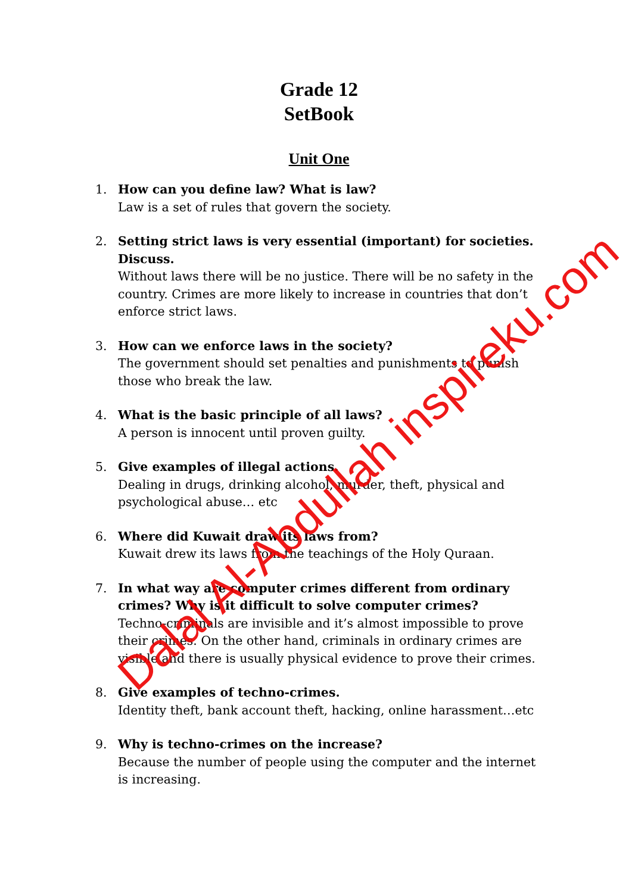Grade 12
SetBook
Unit One
1. How can you define law? What is law?
Law is a set of rules that govern the society.
2. Setting strict laws is very essential (important) for societies. Discuss.
Without laws there will be no justice. There will be no safety in the country. Crimes are more likely to increase in countries that don’t enforce strict laws.
3. How can we enforce laws in the society?
The government should set penalties and punishments to punish those who break the law.
4. What is the basic principle of all laws?
A person is innocent until proven guilty.
5. Give examples of illegal actions.
Dealing in drugs, drinking alcohol, murder, theft, physical and psychological abuse… etc
6. Where did Kuwait draw its laws from?
Kuwait drew its laws from the teachings of the Holy Quraan.
7. In what way are computer crimes different from ordinary crimes? Why is it difficult to solve computer crimes?
Techno-criminals are invisible and it’s almost impossible to prove their crimes. On the other hand, criminals in ordinary crimes are visible and there is usually physical evidence to prove their crimes.
8. Give examples of techno-crimes.
Identity theft, bank account theft, hacking, online harassment…etc
9. Why is techno-crimes on the increase?
Because the number of people using the computer and the internet is increasing.
Dalal Al-Abdullah inspireku.com